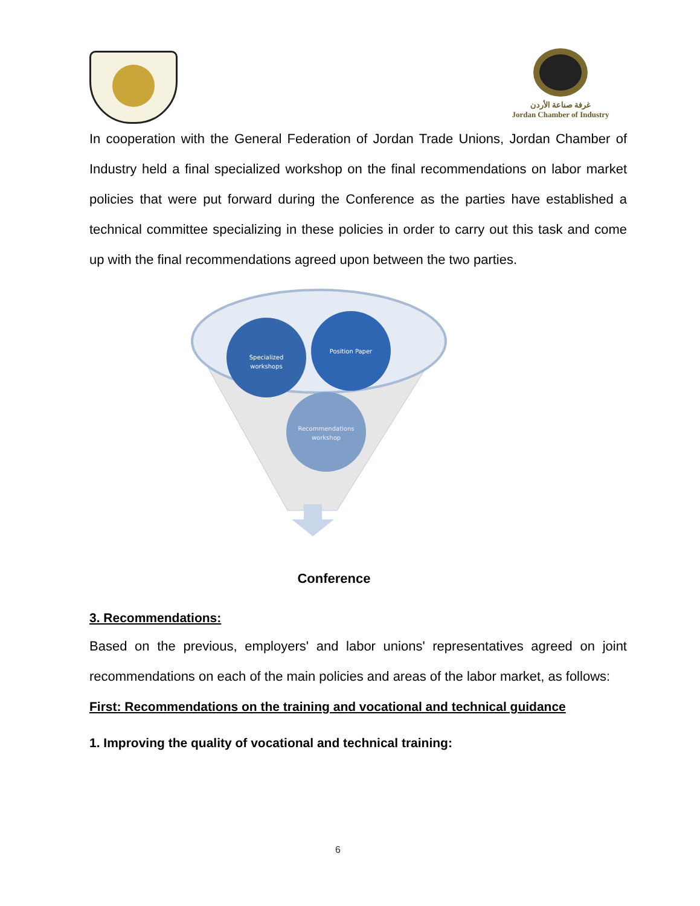غرفة صناعة الأردن
Jordan Chamber of Industry
In cooperation with the General Federation of Jordan Trade Unions, Jordan Chamber of Industry held a final specialized workshop on the final recommendations on labor market policies that were put forward during the Conference as the parties have established a technical committee specializing in these policies in order to carry out this task and come up with the final recommendations agreed upon between the two parties.
Specialized
workshops
Position Paper
Recommendations
workshop
Conference
3. Recommendations:
Based on the previous, employers' and labor unions' representatives agreed on joint recommendations on each of the main policies and areas of the labor market, as follows:
First: Recommendations on the training and vocational and technical guidance
1. Improving the quality of vocational and technical training:
6